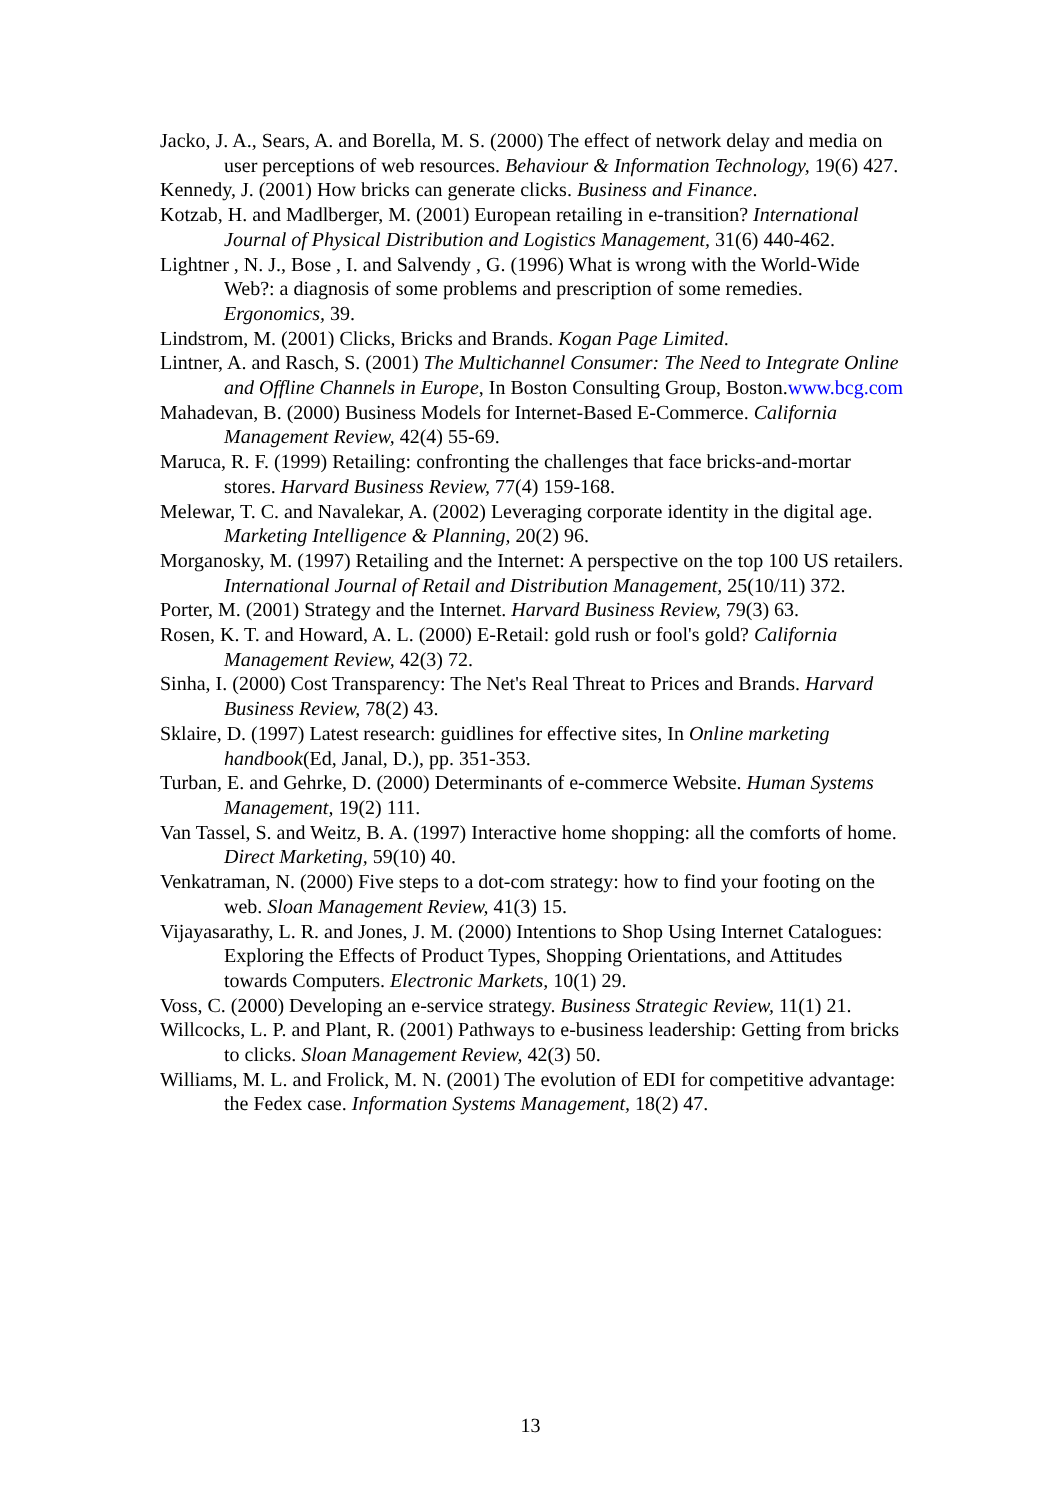Jacko, J. A., Sears, A. and Borella, M. S. (2000) The effect of network delay and media on user perceptions of web resources. Behaviour & Information Technology, 19(6) 427.
Kennedy, J. (2001) How bricks can generate clicks. Business and Finance.
Kotzab, H. and Madlberger, M. (2001) European retailing in e-transition? International Journal of Physical Distribution and Logistics Management, 31(6) 440-462.
Lightner , N. J., Bose , I. and Salvendy , G. (1996) What is wrong with the World-Wide Web?: a diagnosis of some problems and prescription of some remedies. Ergonomics, 39.
Lindstrom, M. (2001) Clicks, Bricks and Brands. Kogan Page Limited.
Lintner, A. and Rasch, S. (2001) The Multichannel Consumer: The Need to Integrate Online and Offline Channels in Europe, In Boston Consulting Group, Boston.www.bcg.com
Mahadevan, B. (2000) Business Models for Internet-Based E-Commerce. California Management Review, 42(4) 55-69.
Maruca, R. F. (1999) Retailing: confronting the challenges that face bricks-and-mortar stores. Harvard Business Review, 77(4) 159-168.
Melewar, T. C. and Navalekar, A. (2002) Leveraging corporate identity in the digital age. Marketing Intelligence & Planning, 20(2) 96.
Morganosky, M. (1997) Retailing and the Internet: A perspective on the top 100 US retailers. International Journal of Retail and Distribution Management, 25(10/11) 372.
Porter, M. (2001) Strategy and the Internet. Harvard Business Review, 79(3) 63.
Rosen, K. T. and Howard, A. L. (2000) E-Retail: gold rush or fool's gold? California Management Review, 42(3) 72.
Sinha, I. (2000) Cost Transparency: The Net's Real Threat to Prices and Brands. Harvard Business Review, 78(2) 43.
Sklaire, D. (1997) Latest research: guidlines for effective sites, In Online marketing handbook(Ed, Janal, D.), pp. 351-353.
Turban, E. and Gehrke, D. (2000) Determinants of e-commerce Website. Human Systems Management, 19(2) 111.
Van Tassel, S. and Weitz, B. A. (1997) Interactive home shopping: all the comforts of home. Direct Marketing, 59(10) 40.
Venkatraman, N. (2000) Five steps to a dot-com strategy: how to find your footing on the web. Sloan Management Review, 41(3) 15.
Vijayasarathy, L. R. and Jones, J. M. (2000) Intentions to Shop Using Internet Catalogues: Exploring the Effects of Product Types, Shopping Orientations, and Attitudes towards Computers. Electronic Markets, 10(1) 29.
Voss, C. (2000) Developing an e-service strategy. Business Strategic Review, 11(1) 21.
Willcocks, L. P. and Plant, R. (2001) Pathways to e-business leadership: Getting from bricks to clicks. Sloan Management Review, 42(3) 50.
Williams, M. L. and Frolick, M. N. (2001) The evolution of EDI for competitive advantage: the Fedex case. Information Systems Management, 18(2) 47.
13